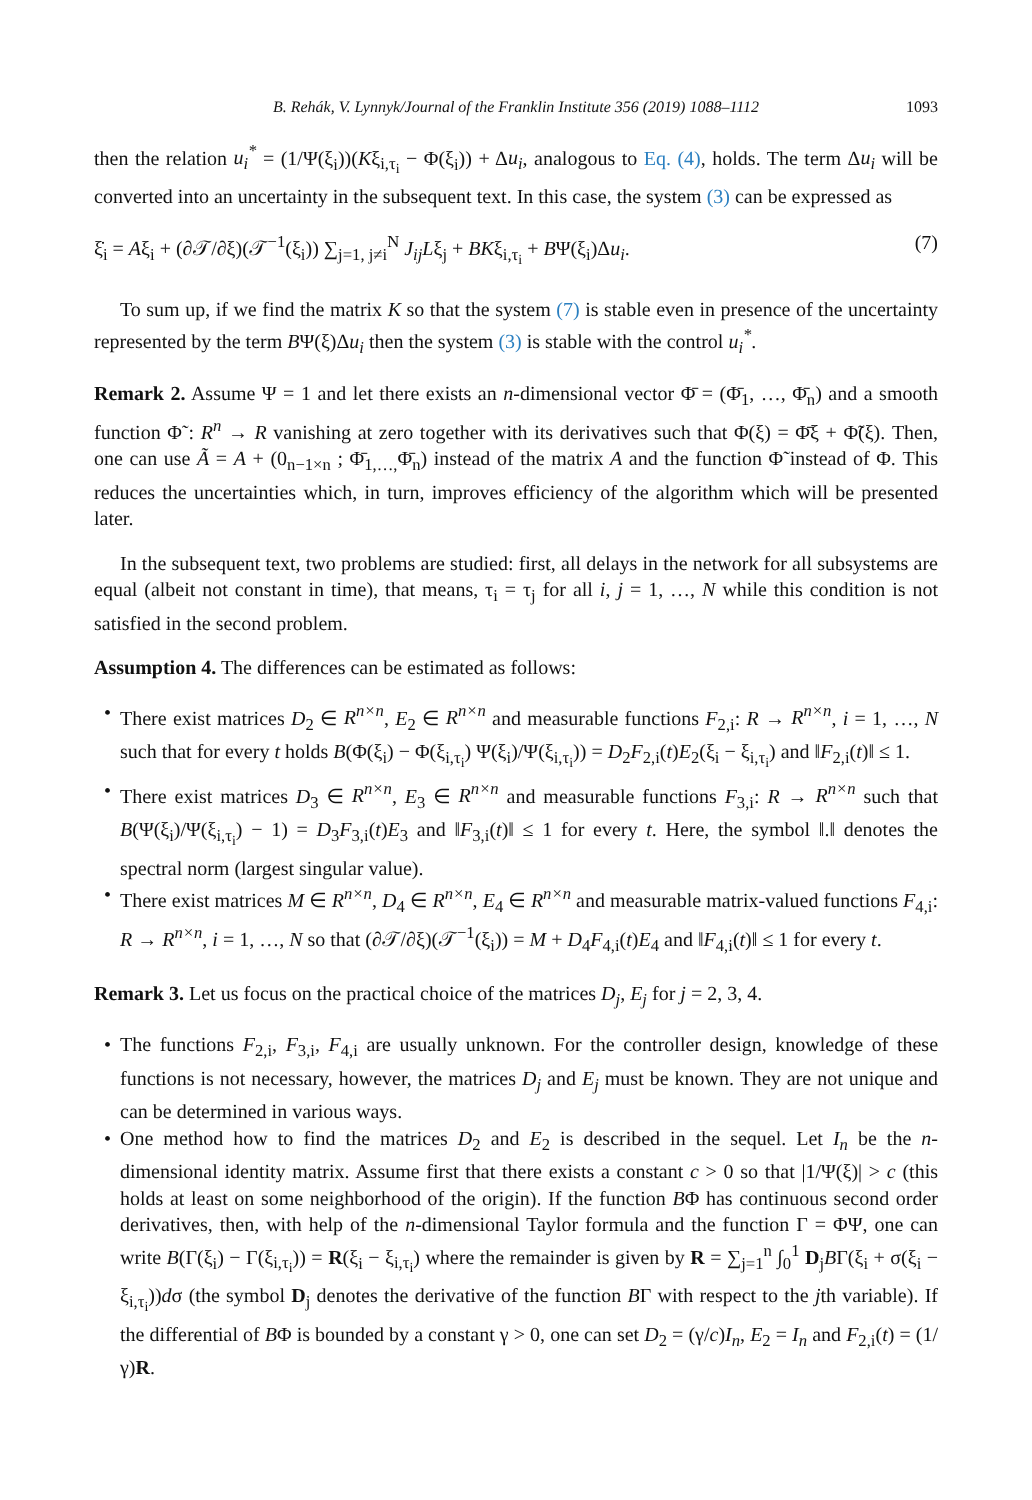B. Rehák, V. Lynnyk/Journal of the Franklin Institute 356 (2019) 1088–1112 1093
then the relation u<sub>i</sub><sup>*</sup> = (1/Ψ(ξ<sub>i</sub>))(Kξ<sub>i,τ<sub>i</sub></sub> − Φ(ξ<sub>i</sub>)) + Δu<sub>i</sub>, analogous to Eq. (4), holds. The term Δu<sub>i</sub> will be converted into an uncertainty in the subsequent text. In this case, the system (3) can be expressed as
ξ̇<sub>i</sub> = Aξ<sub>i</sub> + (∂𝒯/∂ξ)(𝒯<sup>−1</sup>(ξ<sub>i</sub>)) ∑<sub>j=1, j≠i</sub><sup>N</sup> J<sub>ij</sub>Lξ<sub>j</sub> + BKξ<sub>i,τ<sub>i</sub></sub> + BΨ(ξ<sub>i</sub>)Δu<sub>i</sub>. (7)
To sum up, if we find the matrix K so that the system (7) is stable even in presence of the uncertainty represented by the term BΨ(ξ)Δu<sub>i</sub> then the system (3) is stable with the control u<sub>i</sub><sup>*</sup>.
Remark 2. Assume Ψ = 1 and let there exists an n-dimensional vector Φ̄ = (Φ̄<sub>1</sub>, …, Φ̄<sub>n</sub>) and a smooth function Φ̃ : R<sup>n</sup> → R vanishing at zero together with its derivatives such that Φ(ξ) = Φ̄ξ + Φ̃(ξ). Then, one can use Ã = A + (0<sub>n−1×n</sub> ; Φ̄<sub>1,…,</sub>Φ̄<sub>n</sub>) instead of the matrix A and the function Φ̃ instead of Φ. This reduces the uncertainties which, in turn, improves efficiency of the algorithm which will be presented later.
In the subsequent text, two problems are studied: first, all delays in the network for all subsystems are equal (albeit not constant in time), that means, τ<sub>i</sub> = τ<sub>j</sub> for all i, j = 1, …, N while this condition is not satisfied in the second problem.
Assumption 4. The differences can be estimated as follows:
• There exist matrices D<sub>2</sub> ∈ R<sup>n×n</sup>, E<sub>2</sub> ∈ R<sup>n×n</sup> and measurable functions F<sub>2,i</sub>: R → R<sup>n×n</sup>, i = 1, …, N such that for every t holds B(Φ(ξ<sub>i</sub>) − Φ(ξ<sub>i,τ<sub>i</sub></sub>) Ψ(ξ<sub>i</sub>)/Ψ(ξ<sub>i,τ<sub>i</sub></sub>)) = D<sub>2</sub>F<sub>2,i</sub>(t)E<sub>2</sub>(ξ<sub>i</sub> − ξ<sub>i,τ<sub>i</sub></sub>) and ‖F<sub>2,i</sub>(t)‖ ≤ 1.
• There exist matrices D<sub>3</sub> ∈ R<sup>n×n</sup>, E<sub>3</sub> ∈ R<sup>n×n</sup> and measurable functions F<sub>3,i</sub>: R → R<sup>n×n</sup> such that B(Ψ(ξ<sub>i</sub>)/Ψ(ξ<sub>i,τ<sub>i</sub></sub>) − 1) = D<sub>3</sub>F<sub>3,i</sub>(t)E<sub>3</sub> and ‖F<sub>3,i</sub>(t)‖ ≤ 1 for every t. Here, the symbol ‖.‖ denotes the spectral norm (largest singular value).
• There exist matrices M ∈ R<sup>n×n</sup>, D<sub>4</sub> ∈ R<sup>n×n</sup>, E<sub>4</sub> ∈ R<sup>n×n</sup> and measurable matrix-valued functions F<sub>4,i</sub>: R → R<sup>n×n</sup>, i = 1, …, N so that (∂𝒯/∂ξ)(𝒯<sup>−1</sup>(ξ<sub>i</sub>)) = M + D<sub>4</sub>F<sub>4,i</sub>(t)E<sub>4</sub> and ‖F<sub>4,i</sub>(t)‖ ≤ 1 for every t.
Remark 3. Let us focus on the practical choice of the matrices D<sub>j</sub>, E<sub>j</sub> for j = 2, 3, 4.
• The functions F<sub>2,i</sub>, F<sub>3,i</sub>, F<sub>4,i</sub> are usually unknown. For the controller design, knowledge of these functions is not necessary, however, the matrices D<sub>j</sub> and E<sub>j</sub> must be known. They are not unique and can be determined in various ways.
• One method how to find the matrices D<sub>2</sub> and E<sub>2</sub> is described in the sequel. Let I<sub>n</sub> be the n-dimensional identity matrix. Assume first that there exists a constant c > 0 so that |1/Ψ(ξ)| > c (this holds at least on some neighborhood of the origin). If the function BΦ has continuous second order derivatives, then, with help of the n-dimensional Taylor formula and the function Γ = ΦΨ, one can write B(Γ(ξ<sub>i</sub>) − Γ(ξ<sub>i,τ<sub>i</sub></sub>)) = R(ξ<sub>i</sub> − ξ<sub>i,τ<sub>i</sub></sub>) where the remainder is given by R = ∑<sub>j=1</sub><sup>n</sup> ∫<sub>0</sub><sup>1</sup> D<sub>j</sub>BΓ(ξ<sub>i</sub> + σ(ξ<sub>i</sub> − ξ<sub>i,τ<sub>i</sub></sub>))dσ (the symbol D<sub>j</sub> denotes the derivative of the function BΓ with respect to the jth variable). If the differential of BΦ is bounded by a constant γ > 0, one can set D<sub>2</sub> = (γ/c)I<sub>n</sub>, E<sub>2</sub> = I<sub>n</sub> and F<sub>2,i</sub>(t) = (1/γ)R.